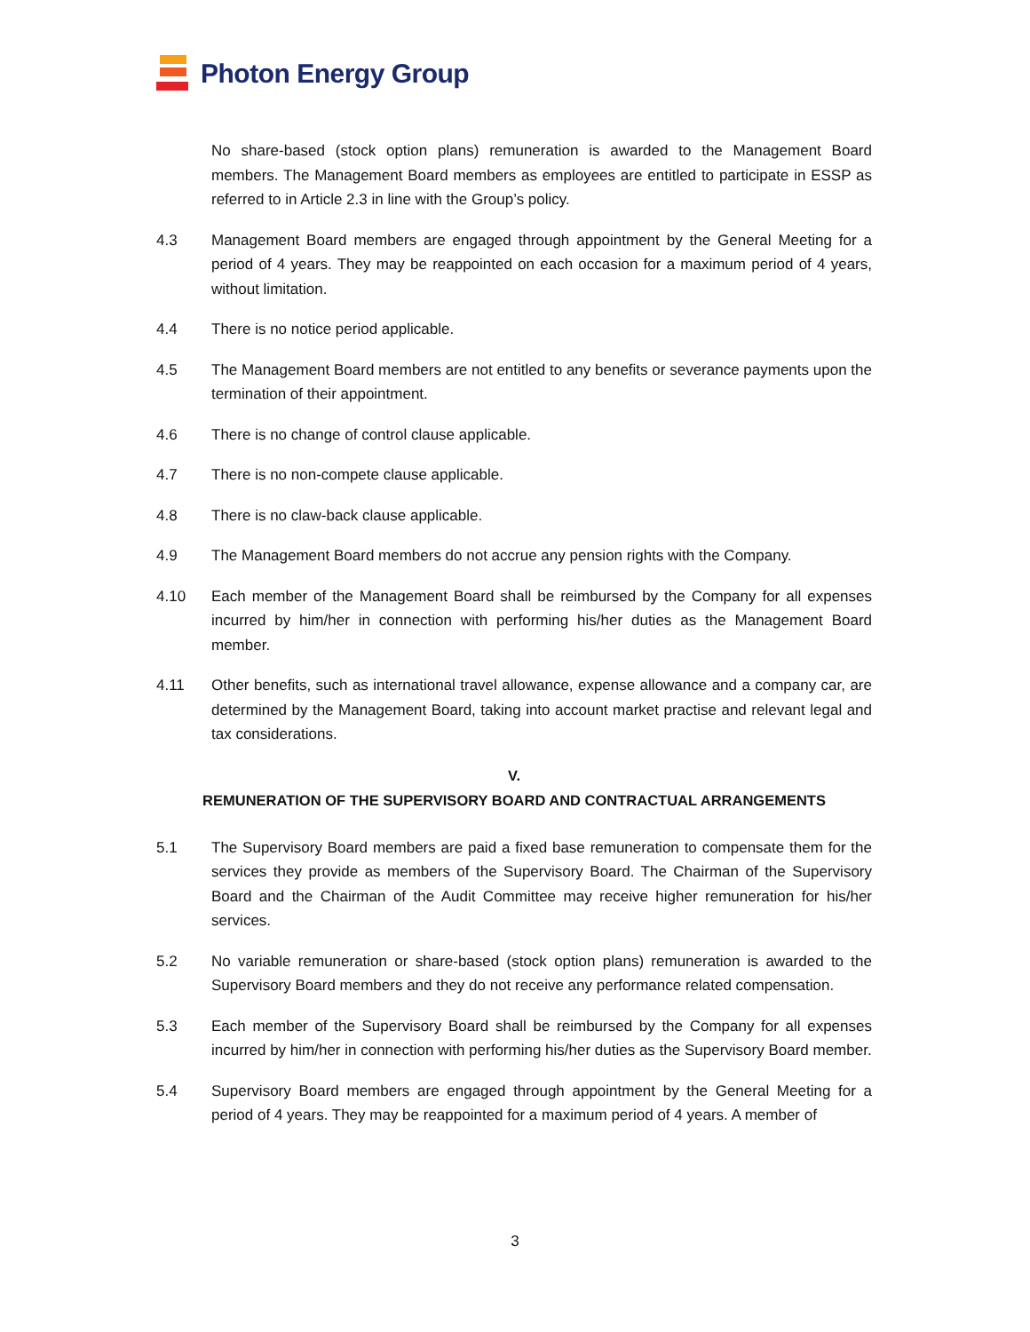Photon Energy Group
No share-based (stock option plans) remuneration is awarded to the Management Board members. The Management Board members as employees are entitled to participate in ESSP as referred to in Article 2.3 in line with the Group’s policy.
4.3 Management Board members are engaged through appointment by the General Meeting for a period of 4 years. They may be reappointed on each occasion for a maximum period of 4 years, without limitation.
4.4 There is no notice period applicable.
4.5 The Management Board members are not entitled to any benefits or severance payments upon the termination of their appointment.
4.6 There is no change of control clause applicable.
4.7 There is no non-compete clause applicable.
4.8 There is no claw-back clause applicable.
4.9 The Management Board members do not accrue any pension rights with the Company.
4.10 Each member of the Management Board shall be reimbursed by the Company for all expenses incurred by him/her in connection with performing his/her duties as the Management Board member.
4.11 Other benefits, such as international travel allowance, expense allowance and a company car, are determined by the Management Board, taking into account market practise and relevant legal and tax considerations.
V.
REMUNERATION OF THE SUPERVISORY BOARD AND CONTRACTUAL ARRANGEMENTS
5.1 The Supervisory Board members are paid a fixed base remuneration to compensate them for the services they provide as members of the Supervisory Board. The Chairman of the Supervisory Board and the Chairman of the Audit Committee may receive higher remuneration for his/her services.
5.2 No variable remuneration or share-based (stock option plans) remuneration is awarded to the Supervisory Board members and they do not receive any performance related compensation.
5.3 Each member of the Supervisory Board shall be reimbursed by the Company for all expenses incurred by him/her in connection with performing his/her duties as the Supervisory Board member.
5.4 Supervisory Board members are engaged through appointment by the General Meeting for a period of 4 years. They may be reappointed for a maximum period of 4 years. A member of
3